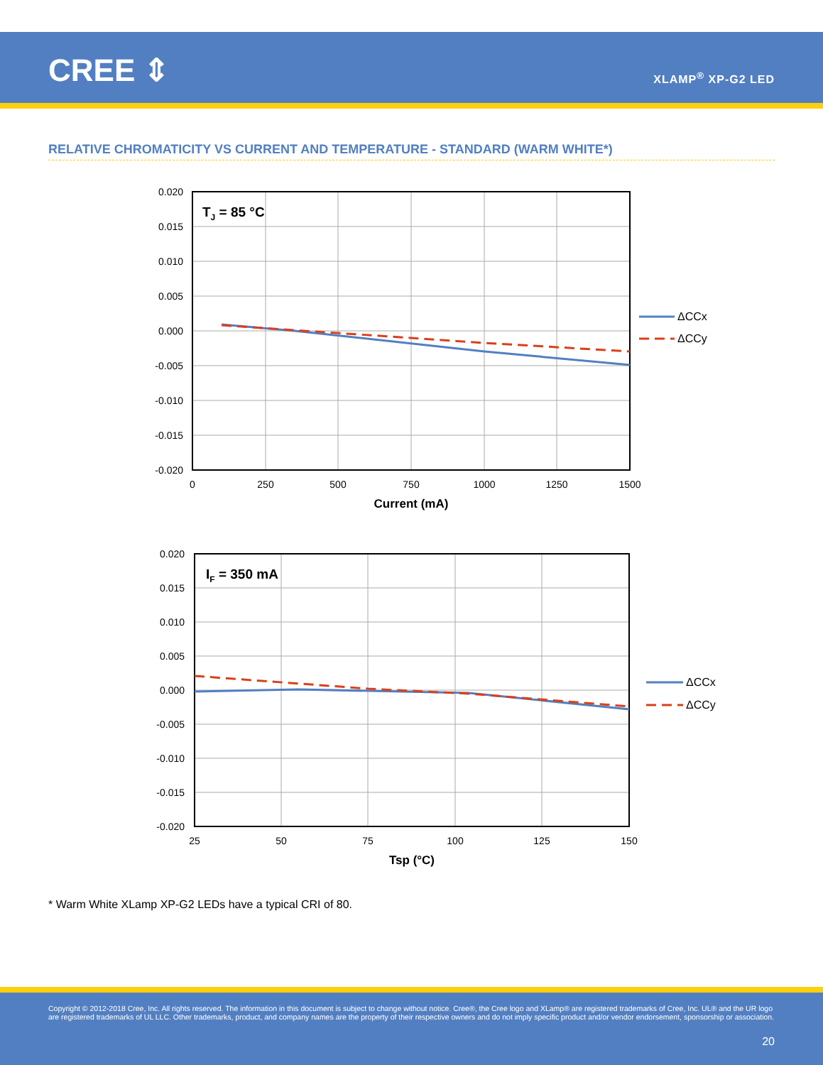CREE ⇕ XLAMP<sup>®</sup> XP-G2 LED
RELATIVE CHROMATICITY VS CURRENT AND TEMPERATURE - STANDARD (WARM WHITE*)
0.020
0.015
0.010
0.005
0.000
-0.005
-0.010
-0.015
-0.020
0
250
500
750
1000
1250
1500
Current (mA)
TJ = 85 °C
ΔCCx
ΔCCy
0.020
0.015
0.010
0.005
0.000
-0.005
-0.010
-0.015
-0.020
25
50
75
100
125
150
Tsp (°C)
IF = 350 mA
ΔCCx
ΔCCy
* Warm White XLamp XP-G2 LEDs have a typical CRI of 80.
Copyright © 2012-2018 Cree, Inc. All rights reserved. The information in this document is subject to change without notice. Cree®, the Cree logo and XLamp® are registered trademarks of Cree, Inc. UL® and the UR logo are registered trademarks of UL LLC. Other trademarks, product, and company names are the property of their respective owners and do not imply specific product and/or vendor endorsement, sponsorship or association.
20